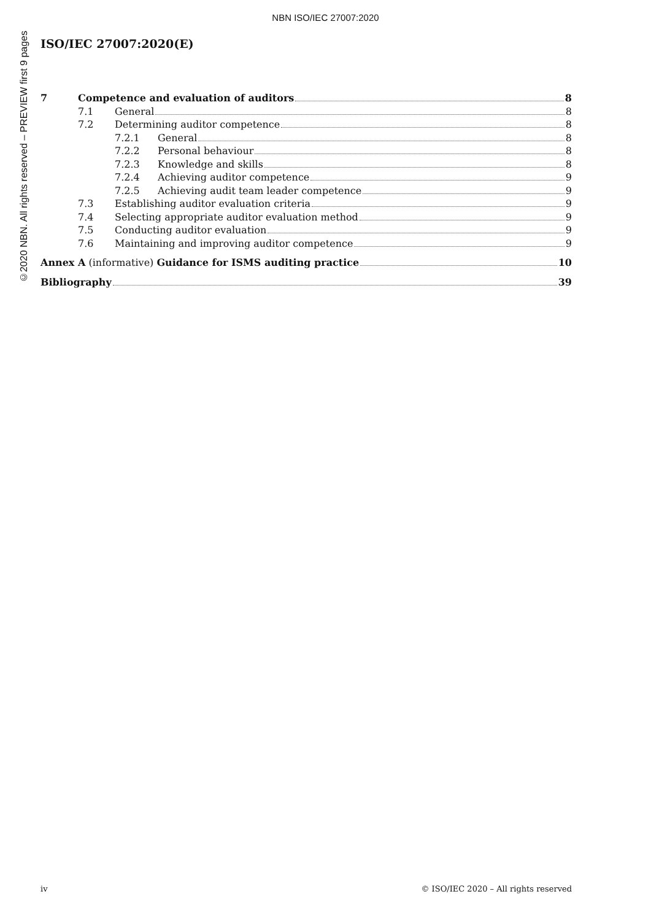NBN ISO/IEC 27007:2020
©2020 NBN. All rights reserved – PREVIEW first 9 pages
ISO/IEC 27007:2020(E)
7 Competence and evaluation of auditors 8
7.1 General 8
7.2 Determining auditor competence 8
7.2.1 General 8
7.2.2 Personal behaviour 8
7.2.3 Knowledge and skills 8
7.2.4 Achieving auditor competence 9
7.2.5 Achieving audit team leader competence 9
7.3 Establishing auditor evaluation criteria 9
7.4 Selecting appropriate auditor evaluation method 9
7.5 Conducting auditor evaluation 9
7.6 Maintaining and improving auditor competence 9
Annex A (informative) Guidance for ISMS auditing practice 10
Bibliography 39
iv © ISO/IEC 2020 – All rights reserved